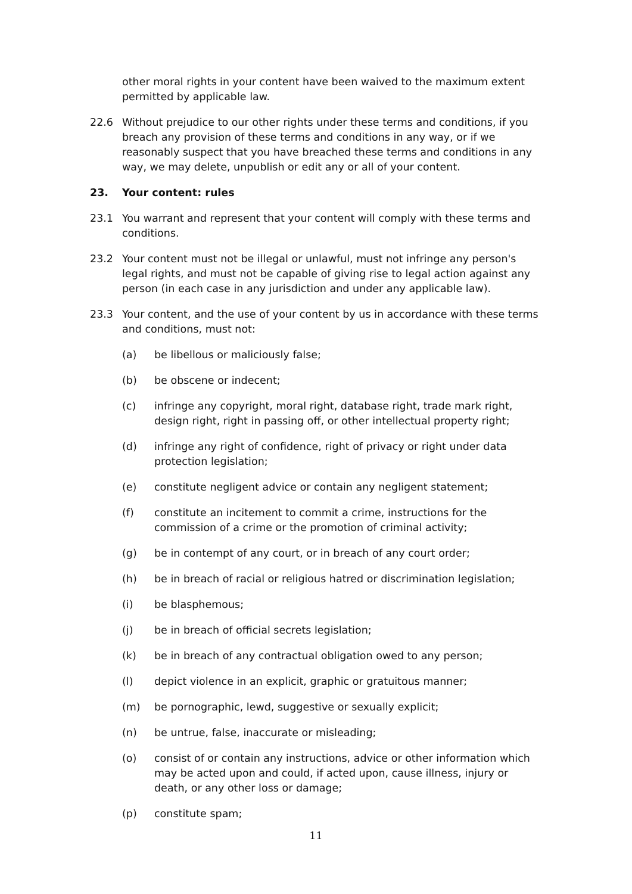other moral rights in your content have been waived to the maximum extent permitted by applicable law.
22.6 Without prejudice to our other rights under these terms and conditions, if you breach any provision of these terms and conditions in any way, or if we reasonably suspect that you have breached these terms and conditions in any way, we may delete, unpublish or edit any or all of your content.
23. Your content: rules
23.1 You warrant and represent that your content will comply with these terms and conditions.
23.2 Your content must not be illegal or unlawful, must not infringe any person's legal rights, and must not be capable of giving rise to legal action against any person (in each case in any jurisdiction and under any applicable law).
23.3 Your content, and the use of your content by us in accordance with these terms and conditions, must not:
(a) be libellous or maliciously false;
(b) be obscene or indecent;
(c) infringe any copyright, moral right, database right, trade mark right, design right, right in passing off, or other intellectual property right;
(d) infringe any right of confidence, right of privacy or right under data protection legislation;
(e) constitute negligent advice or contain any negligent statement;
(f) constitute an incitement to commit a crime, instructions for the commission of a crime or the promotion of criminal activity;
(g) be in contempt of any court, or in breach of any court order;
(h) be in breach of racial or religious hatred or discrimination legislation;
(i) be blasphemous;
(j) be in breach of official secrets legislation;
(k) be in breach of any contractual obligation owed to any person;
(l) depict violence in an explicit, graphic or gratuitous manner;
(m) be pornographic, lewd, suggestive or sexually explicit;
(n) be untrue, false, inaccurate or misleading;
(o) consist of or contain any instructions, advice or other information which may be acted upon and could, if acted upon, cause illness, injury or death, or any other loss or damage;
(p) constitute spam;
11